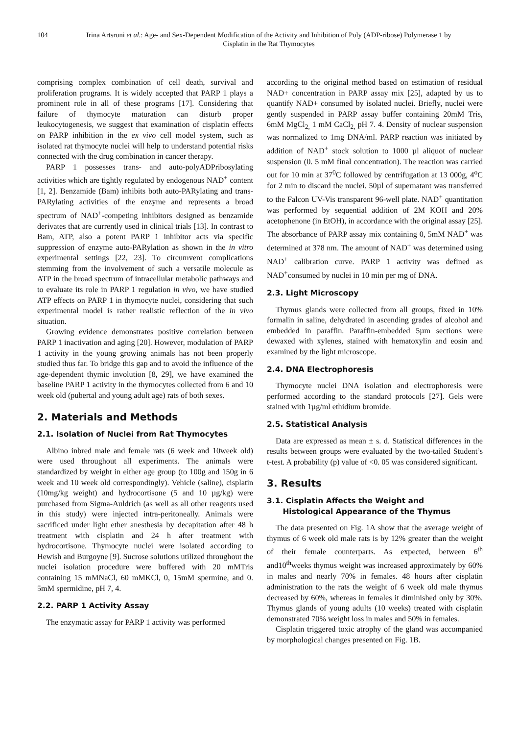104 Irina Artsruni et al.: Age- and Sex-Dependent Modification of the Activity and Inhibition of Poly (ADP-ribose) Polymerase 1 by Cisplatin in the Rat Thymocytes
comprising complex combination of cell death, survival and proliferation programs. It is widely accepted that PARP 1 plays a prominent role in all of these programs [17]. Considering that failure of thymocyte maturation can disturb proper leukocytogenesis, we suggest that examination of cisplatin effects on PARP inhibition in the ex vivo cell model system, such as isolated rat thymocyte nuclei will help to understand potential risks connected with the drug combination in cancer therapy.
PARP 1 possesses trans- and auto-polyADPribosylating activities which are tightly regulated by endogenous NAD<sup>+</sup> content [1, 2]. Benzamide (Bam) inhibits both auto-PARylating and trans-PARylating activities of the enzyme and represents a broad spectrum of NAD<sup>+</sup>-competing inhibitors designed as benzamide derivates that are currently used in clinical trials [13]. In contrast to Bam, ATP, also a potent PARP 1 inhibitor acts via specific suppression of enzyme auto-PARylation as shown in the in vitro experimental settings [22, 23]. To circumvent complications stemming from the involvement of such a versatile molecule as ATP in the broad spectrum of intracellular metabolic pathways and to evaluate its role in PARP 1 regulation in vivo, we have studied ATP effects on PARP 1 in thymocyte nuclei, considering that such experimental model is rather realistic reflection of the in vivo situation.
Growing evidence demonstrates positive correlation between PARP 1 inactivation and aging [20]. However, modulation of PARP 1 activity in the young growing animals has not been properly studied thus far. To bridge this gap and to avoid the influence of the age-dependent thymic involution [8, 29], we have examined the baseline PARP 1 activity in the thymocytes collected from 6 and 10 week old (pubertal and young adult age) rats of both sexes.
2. Materials and Methods
2.1. Isolation of Nuclei from Rat Thymocytes
Albino inbred male and female rats (6 week and 10week old) were used throughout all experiments. The animals were standardized by weight in either age group (to 100g and 150g in 6 week and 10 week old correspondingly). Vehicle (saline), cisplatin (10mg/kg weight) and hydrocortisone (5 and 10 µg/kg) were purchased from Sigma-Auldrich (as well as all other reagents used in this study) were injected intra-peritoneally. Animals were sacrificed under light ether anesthesia by decapitation after 48 h treatment with cisplatin and 24 h after treatment with hydrocortisone. Thymocyte nuclei were isolated according to Hewish and Burgoyne [9]. Sucrose solutions utilized throughout the nuclei isolation procedure were buffered with 20 mMTris containing 15 mMNaCl, 60 mMKCl, 0, 15mM spermine, and 0. 5mM spermidine, pH 7, 4.
2.2. PARP 1 Activity Assay
The enzymatic assay for PARP 1 activity was performed
according to the original method based on estimation of residual NAD+ concentration in PARP assay mix [25], adapted by us to quantify NAD+ consumed by isolated nuclei. Briefly, nuclei were gently suspended in PARP assay buffer containing 20mM Tris, 6mM MgCl<sub>2,</sub> 1 mM CaCl<sub>2,</sub> pH 7. 4. Density of nuclear suspension was normalized to 1mg DNA/ml. PARP reaction was initiated by addition of NAD<sup>+</sup> stock solution to 1000 µl aliquot of nuclear suspension (0. 5 mM final concentration). The reaction was carried out for 10 min at 37<sup>0</sup>C followed by centrifugation at 13 000g, 4<sup>o</sup>C for 2 min to discard the nuclei. 50µl of supernatant was transferred to the Falcon UV-Vis transparent 96-well plate. NAD<sup>+</sup> quantitation was performed by sequential addition of 2M KOH and 20% acetophenone (in EtOH), in accordance with the original assay [25]. The absorbance of PARP assay mix containing 0, 5mM NAD<sup>+</sup> was determined at 378 nm. The amount of NAD<sup>+</sup> was determined using NAD<sup>+</sup> calibration curve. PARP 1 activity was defined as NAD<sup>+</sup>consumed by nuclei in 10 min per mg of DNA.
2.3. Light Microscopy
Thymus glands were collected from all groups, fixed in 10% formalin in saline, dehydrated in ascending grades of alcohol and embedded in paraffin. Paraffin-embedded 5µm sections were dewaxed with xylenes, stained with hematoxylin and eosin and examined by the light microscope.
2.4. DNA Electrophoresis
Thymocyte nuclei DNA isolation and electrophoresis were performed according to the standard protocols [27]. Gels were stained with 1µg/ml ethidium bromide.
2.5. Statistical Analysis
Data are expressed as mean ± s. d. Statistical differences in the results between groups were evaluated by the two-tailed Student’s t-test. A probability (p) value of <0. 05 was considered significant.
3. Results
3.1. Cisplatin Affects the Weight and
Histological Appearance of the Thymus
The data presented on Fig. 1A show that the average weight of thymus of 6 week old male rats is by 12% greater than the weight of their female counterparts. As expected, between 6<sup>th</sup> and10<sup>th</sup>weeks thymus weight was increased approximately by 60% in males and nearly 70% in females. 48 hours after cisplatin administration to the rats the weight of 6 week old male thymus decreased by 60%, whereas in females it diminished only by 30%. Thymus glands of young adults (10 weeks) treated with cisplatin demonstrated 70% weight loss in males and 50% in females.
Cisplatin triggered toxic atrophy of the gland was accompanied by morphological changes presented on Fig. 1B.